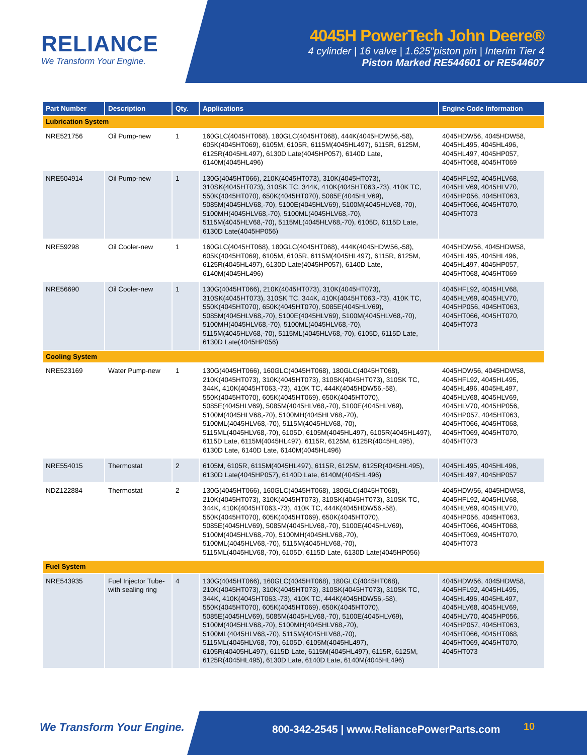RELIANCE
We Transform Your Engine.
4045H PowerTech John Deere®
4 cylinder | 16 valve | 1.625"piston pin | Interim Tier 4
Piston Marked RE544601 or RE544607
| Part Number | Description | Qty. | Applications | Engine Code Information |
| --- | --- | --- | --- | --- |
| Lubrication System | | | | |
| NRE521756 | Oil Pump-new | 1 | 160GLC(4045HT068), 180GLC(4045HT068), 444K(4045HDW56,-58), 605K(4045HT069), 6105M, 6105R, 6115M(4045HL497), 6115R, 6125M, 6125R(4045HL497), 6130D Late(4045HP057), 6140D Late, 6140M(4045HL496) | 4045HDW56, 4045HDW58, 4045HL495, 4045HL496, 4045HL497, 4045HP057, 4045HT068, 4045HT069 |
| NRE504914 | Oil Pump-new | 1 | 130G(4045HT066), 210K(4045HT073), 310K(4045HT073), 310SK(4045HT073), 310SK TC, 344K, 410K(4045HT063,-73), 410K TC, 550K(4045HT070), 650K(4045HT070), 5085E(4045HLV69), 5085M(4045HLV68,-70), 5100E(4045HLV69), 5100M(4045HLV68,-70), 5100MH(4045HLV68,-70), 5100ML(4045HLV68,-70), 5115M(4045HLV68,-70), 5115ML(4045HLV68,-70), 6105D, 6115D Late, 6130D Late(4045HP056) | 4045HFL92, 4045HLV68, 4045HLV69, 4045HLV70, 4045HP056, 4045HT063, 4045HT066, 4045HT070, 4045HT073 |
| NRE59298 | Oil Cooler-new | 1 | 160GLC(4045HT068), 180GLC(4045HT068), 444K(4045HDW56,-58), 605K(4045HT069), 6105M, 6105R, 6115M(4045HL497), 6115R, 6125M, 6125R(4045HL497), 6130D Late(4045HP057), 6140D Late, 6140M(4045HL496) | 4045HDW56, 4045HDW58, 4045HL495, 4045HL496, 4045HL497, 4045HP057, 4045HT068, 4045HT069 |
| NRE56690 | Oil Cooler-new | 1 | 130G(4045HT066), 210K(4045HT073), 310K(4045HT073), 310SK(4045HT073), 310SK TC, 344K, 410K(4045HT063,-73), 410K TC, 550K(4045HT070), 650K(4045HT070), 5085E(4045HLV69), 5085M(4045HLV68,-70), 5100E(4045HLV69), 5100M(4045HLV68,-70), 5100MH(4045HLV68,-70), 5100ML(4045HLV68,-70), 5115M(4045HLV68,-70), 5115ML(4045HLV68,-70), 6105D, 6115D Late, 6130D Late(4045HP056) | 4045HFL92, 4045HLV68, 4045HLV69, 4045HLV70, 4045HP056, 4045HT063, 4045HT066, 4045HT070, 4045HT073 |
| Cooling System | | | | |
| NRE523169 | Water Pump-new | 1 | 130G(4045HT066), 160GLC(4045HT068), 180GLC(4045HT068), 210K(4045HT073), 310K(4045HT073), 310SK(4045HT073), 310SK TC, 344K, 410K(4045HT063,-73), 410K TC, 444K(4045HDW56,-58), 550K(4045HT070), 605K(4045HT069), 650K(4045HT070), 5085E(4045HLV69), 5085M(4045HLV68,-70), 5100E(4045HLV69), 5100M(4045HLV68,-70), 5100MH(4045HLV68,-70), 5100ML(4045HLV68,-70), 5115M(4045HLV68,-70), 5115ML(4045HLV68,-70), 6105D, 6105M(4045HL497), 6105R(4045HL497), 6115D Late, 6115M(4045HL497), 6115R, 6125M, 6125R(4045HL495), 6130D Late, 6140D Late, 6140M(4045HL496) | 4045HDW56, 4045HDW58, 4045HFL92, 4045HL495, 4045HL496, 4045HL497, 4045HLV68, 4045HLV69, 4045HLV70, 4045HP056, 4045HP057, 4045HT063, 4045HT066, 4045HT068, 4045HT069, 4045HT070, 4045HT073 |
| NRE554015 | Thermostat | 2 | 6105M, 6105R, 6115M(4045HL497), 6115R, 6125M, 6125R(4045HL495), 6130D Late(4045HP057), 6140D Late, 6140M(4045HL496) | 4045HL495, 4045HL496, 4045HL497, 4045HP057 |
| NDZ122884 | Thermostat | 2 | 130G(4045HT066), 160GLC(4045HT068), 180GLC(4045HT068), 210K(4045HT073), 310K(4045HT073), 310SK(4045HT073), 310SK TC, 344K, 410K(4045HT063,-73), 410K TC, 444K(4045HDW56,-58), 550K(4045HT070), 605K(4045HT069), 650K(4045HT070), 5085E(4045HLV69), 5085M(4045HLV68,-70), 5100E(4045HLV69), 5100M(4045HLV68,-70), 5100MH(4045HLV68,-70), 5100ML(4045HLV68,-70), 5115M(4045HLV68,-70), 5115ML(4045HLV68,-70), 6105D, 6115D Late, 6130D Late(4045HP056) | 4045HDW56, 4045HDW58, 4045HFL92, 4045HLV68, 4045HLV69, 4045HLV70, 4045HP056, 4045HT063, 4045HT066, 4045HT068, 4045HT069, 4045HT070, 4045HT073 |
| Fuel System | | | | |
| NRE543935 | Fuel Injector Tube-with sealing ring | 4 | 130G(4045HT066), 160GLC(4045HT068), 180GLC(4045HT068), 210K(4045HT073), 310K(4045HT073), 310SK(4045HT073), 310SK TC, 344K, 410K(4045HT063,-73), 410K TC, 444K(4045HDW56,-58), 550K(4045HT070), 605K(4045HT069), 650K(4045HT070), 5085E(4045HLV69), 5085M(4045HLV68,-70), 5100E(4045HLV69), 5100M(4045HLV68,-70), 5100MH(4045HLV68,-70), 5100ML(4045HLV68,-70), 5115M(4045HLV68,-70), 5115ML(4045HLV68,-70), 6105D, 6105M(4045HL497), 6105R(40405HL497), 6115D Late, 6115M(4045HL497), 6115R, 6125M, 6125R(4045HL495), 6130D Late, 6140D Late, 6140M(4045HL496) | 4045HDW56, 4045HDW58, 4045HFL92, 4045HL495, 4045HL496, 4045HL497, 4045HLV68, 4045HLV69, 4045HLV70, 4045HP056, 4045HP057, 4045HT063, 4045HT066, 4045HT068, 4045HT069, 4045HT070, 4045HT073 |
We Transform Your Engine.
800-342-2545 | www.ReliancePowerParts.com
10